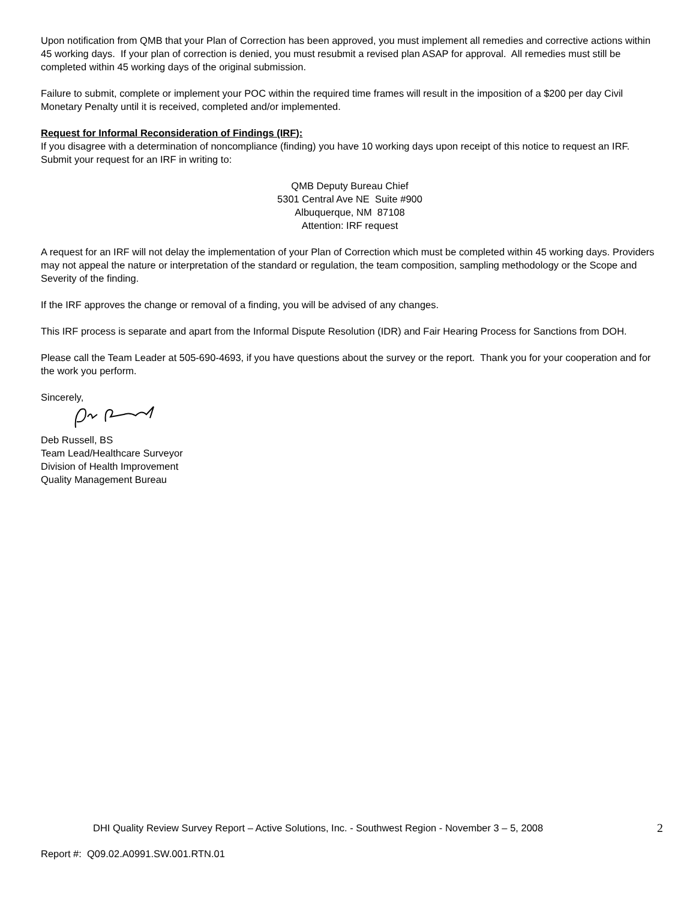Upon notification from QMB that your Plan of Correction has been approved, you must implement all remedies and corrective actions within 45 working days. If your plan of correction is denied, you must resubmit a revised plan ASAP for approval. All remedies must still be completed within 45 working days of the original submission.
Failure to submit, complete or implement your POC within the required time frames will result in the imposition of a $200 per day Civil Monetary Penalty until it is received, completed and/or implemented.
Request for Informal Reconsideration of Findings (IRF):
If you disagree with a determination of noncompliance (finding) you have 10 working days upon receipt of this notice to request an IRF. Submit your request for an IRF in writing to:
QMB Deputy Bureau Chief
5301 Central Ave NE Suite #900
Albuquerque, NM 87108
Attention: IRF request
A request for an IRF will not delay the implementation of your Plan of Correction which must be completed within 45 working days. Providers may not appeal the nature or interpretation of the standard or regulation, the team composition, sampling methodology or the Scope and Severity of the finding.
If the IRF approves the change or removal of a finding, you will be advised of any changes.
This IRF process is separate and apart from the Informal Dispute Resolution (IDR) and Fair Hearing Process for Sanctions from DOH.
Please call the Team Leader at 505-690-4693, if you have questions about the survey or the report. Thank you for your cooperation and for the work you perform.
Sincerely,
Deb Russell, BS
Team Lead/Healthcare Surveyor
Division of Health Improvement
Quality Management Bureau
DHI Quality Review Survey Report – Active Solutions, Inc. - Southwest Region - November 3 – 5, 2008 2
Report #: Q09.02.A0991.SW.001.RTN.01